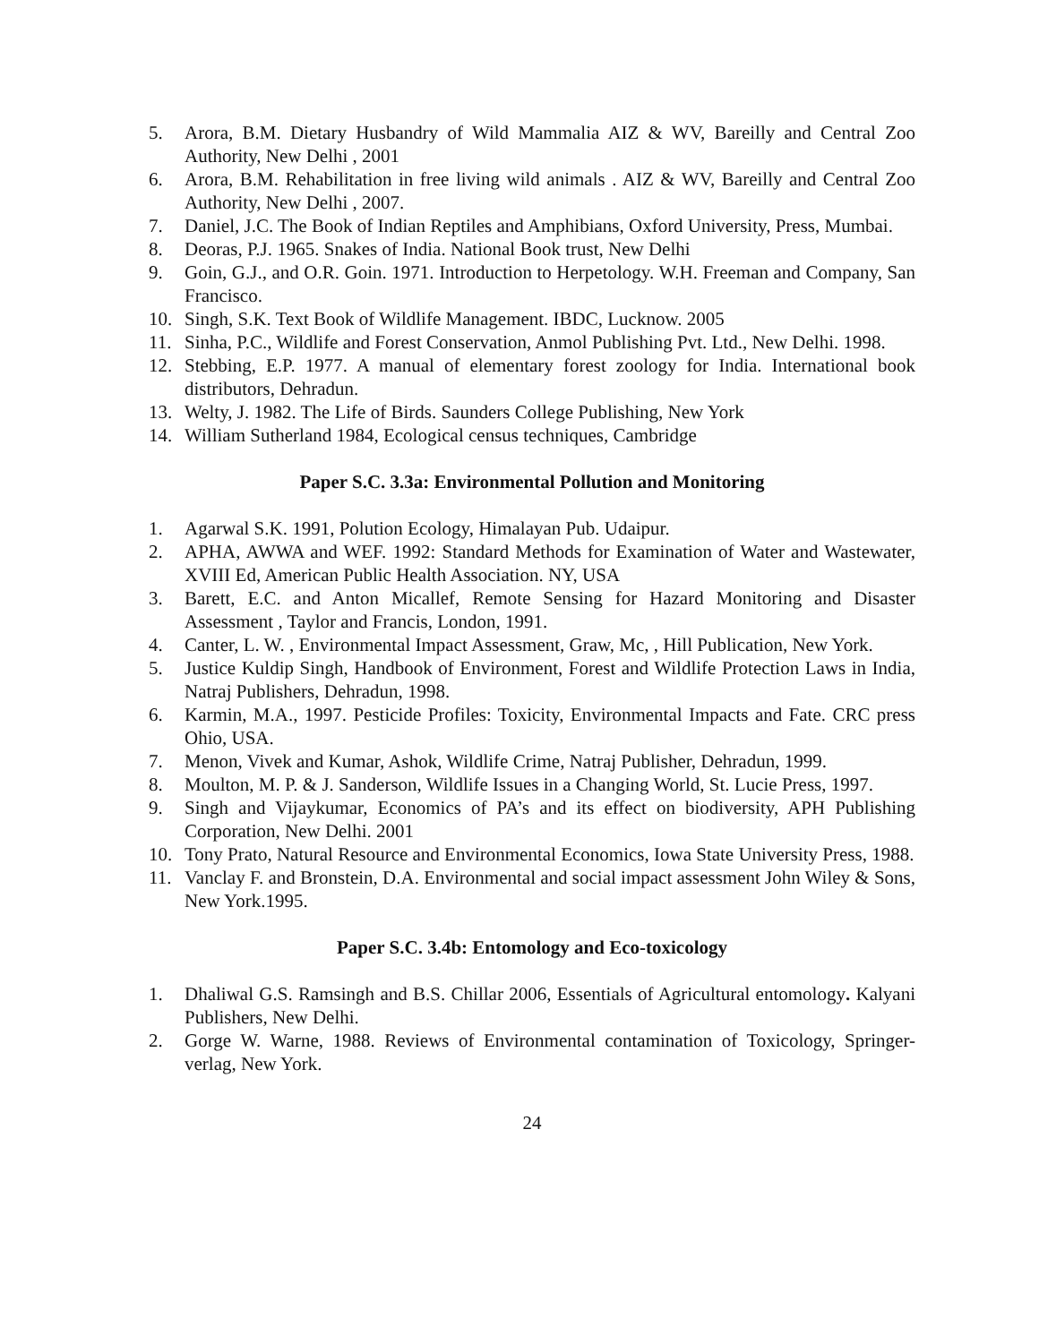5. Arora, B.M. Dietary Husbandry of Wild Mammalia AIZ & WV, Bareilly and Central Zoo Authority, New Delhi , 2001
6. Arora, B.M. Rehabilitation in free living wild animals . AIZ & WV, Bareilly and Central Zoo Authority, New Delhi , 2007.
7. Daniel, J.C. The Book of Indian Reptiles and Amphibians, Oxford University, Press, Mumbai.
8. Deoras, P.J. 1965. Snakes of India. National Book trust, New Delhi
9. Goin, G.J., and O.R. Goin. 1971. Introduction to Herpetology. W.H. Freeman and Company, San Francisco.
10. Singh, S.K. Text Book of Wildlife Management. IBDC, Lucknow. 2005
11. Sinha, P.C., Wildlife and Forest Conservation, Anmol Publishing Pvt. Ltd., New Delhi. 1998.
12. Stebbing, E.P. 1977. A manual of elementary forest zoology for India. International book distributors, Dehradun.
13. Welty, J. 1982. The Life of Birds. Saunders College Publishing, New York
14. William Sutherland 1984, Ecological census techniques, Cambridge
Paper S.C. 3.3a: Environmental Pollution and Monitoring
1. Agarwal S.K. 1991, Polution Ecology, Himalayan Pub. Udaipur.
2. APHA, AWWA and WEF. 1992: Standard Methods for Examination of Water and Wastewater, XVIII Ed, American Public Health Association. NY, USA
3. Barett, E.C. and Anton Micallef, Remote Sensing for Hazard Monitoring and Disaster Assessment , Taylor and Francis, London, 1991.
4. Canter, L. W. , Environmental Impact Assessment, Graw, Mc, , Hill Publication, New York.
5. Justice Kuldip Singh, Handbook of Environment, Forest and Wildlife Protection Laws in India, Natraj Publishers, Dehradun, 1998.
6. Karmin, M.A., 1997. Pesticide Profiles: Toxicity, Environmental Impacts and Fate. CRC press Ohio, USA.
7. Menon, Vivek and Kumar, Ashok, Wildlife Crime, Natraj Publisher, Dehradun, 1999.
8. Moulton, M. P. & J. Sanderson, Wildlife Issues in a Changing World, St. Lucie Press, 1997.
9. Singh and Vijaykumar, Economics of PA’s and its effect on biodiversity, APH Publishing Corporation, New Delhi. 2001
10. Tony Prato, Natural Resource and Environmental Economics, Iowa State University Press, 1988.
11. Vanclay F. and Bronstein, D.A. Environmental and social impact assessment John Wiley & Sons, New York.1995.
Paper S.C. 3.4b: Entomology and Eco-toxicology
1. Dhaliwal G.S. Ramsingh and B.S. Chillar 2006, Essentials of Agricultural entomology. Kalyani Publishers, New Delhi.
2. Gorge W. Warne, 1988. Reviews of Environmental contamination of Toxicology, Springer-verlag, New York.
24